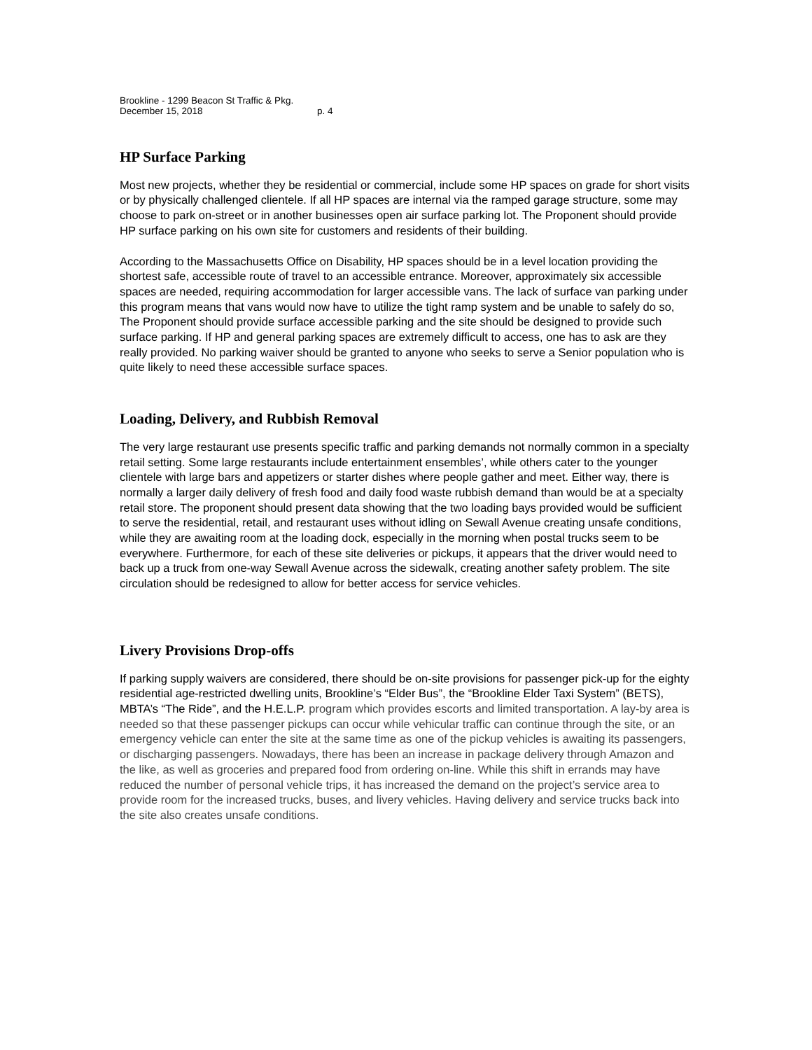Brookline - 1299 Beacon St Traffic & Pkg.
December 15, 2018 p. 4
HP Surface Parking
Most new projects, whether they be residential or commercial, include some HP spaces on grade for short visits or by physically challenged clientele. If all HP spaces are internal via the ramped garage structure, some may choose to park on-street or in another businesses open air surface parking lot. The Proponent should provide HP surface parking on his own site for customers and residents of their building.
According to the Massachusetts Office on Disability, HP spaces should be in a level location providing the shortest safe, accessible route of travel to an accessible entrance. Moreover, approximately six accessible spaces are needed, requiring accommodation for larger accessible vans. The lack of surface van parking under this program means that vans would now have to utilize the tight ramp system and be unable to safely do so, The Proponent should provide surface accessible parking and the site should be designed to provide such surface parking. If HP and general parking spaces are extremely difficult to access, one has to ask are they really provided. No parking waiver should be granted to anyone who seeks to serve a Senior population who is quite likely to need these accessible surface spaces.
Loading, Delivery, and Rubbish Removal
The very large restaurant use presents specific traffic and parking demands not normally common in a specialty retail setting. Some large restaurants include entertainment ensembles’, while others cater to the younger clientele with large bars and appetizers or starter dishes where people gather and meet. Either way, there is normally a larger daily delivery of fresh food and daily food waste rubbish demand than would be at a specialty retail store. The proponent should present data showing that the two loading bays provided would be sufficient to serve the residential, retail, and restaurant uses without idling on Sewall Avenue creating unsafe conditions, while they are awaiting room at the loading dock, especially in the morning when postal trucks seem to be everywhere. Furthermore, for each of these site deliveries or pickups, it appears that the driver would need to back up a truck from one-way Sewall Avenue across the sidewalk, creating another safety problem. The site circulation should be redesigned to allow for better access for service vehicles.
Livery Provisions Drop-offs
If parking supply waivers are considered, there should be on-site provisions for passenger pick-up for the eighty residential age-restricted dwelling units, Brookline’s “Elder Bus”, the “Brookline Elder Taxi System” (BETS), MBTA’s “The Ride”, and the H.E.L.P. program which provides escorts and limited transportation. A lay-by area is needed so that these passenger pickups can occur while vehicular traffic can continue through the site, or an emergency vehicle can enter the site at the same time as one of the pickup vehicles is awaiting its passengers, or discharging passengers. Nowadays, there has been an increase in package delivery through Amazon and the like, as well as groceries and prepared food from ordering on-line. While this shift in errands may have reduced the number of personal vehicle trips, it has increased the demand on the project’s service area to provide room for the increased trucks, buses, and livery vehicles. Having delivery and service trucks back into the site also creates unsafe conditions.